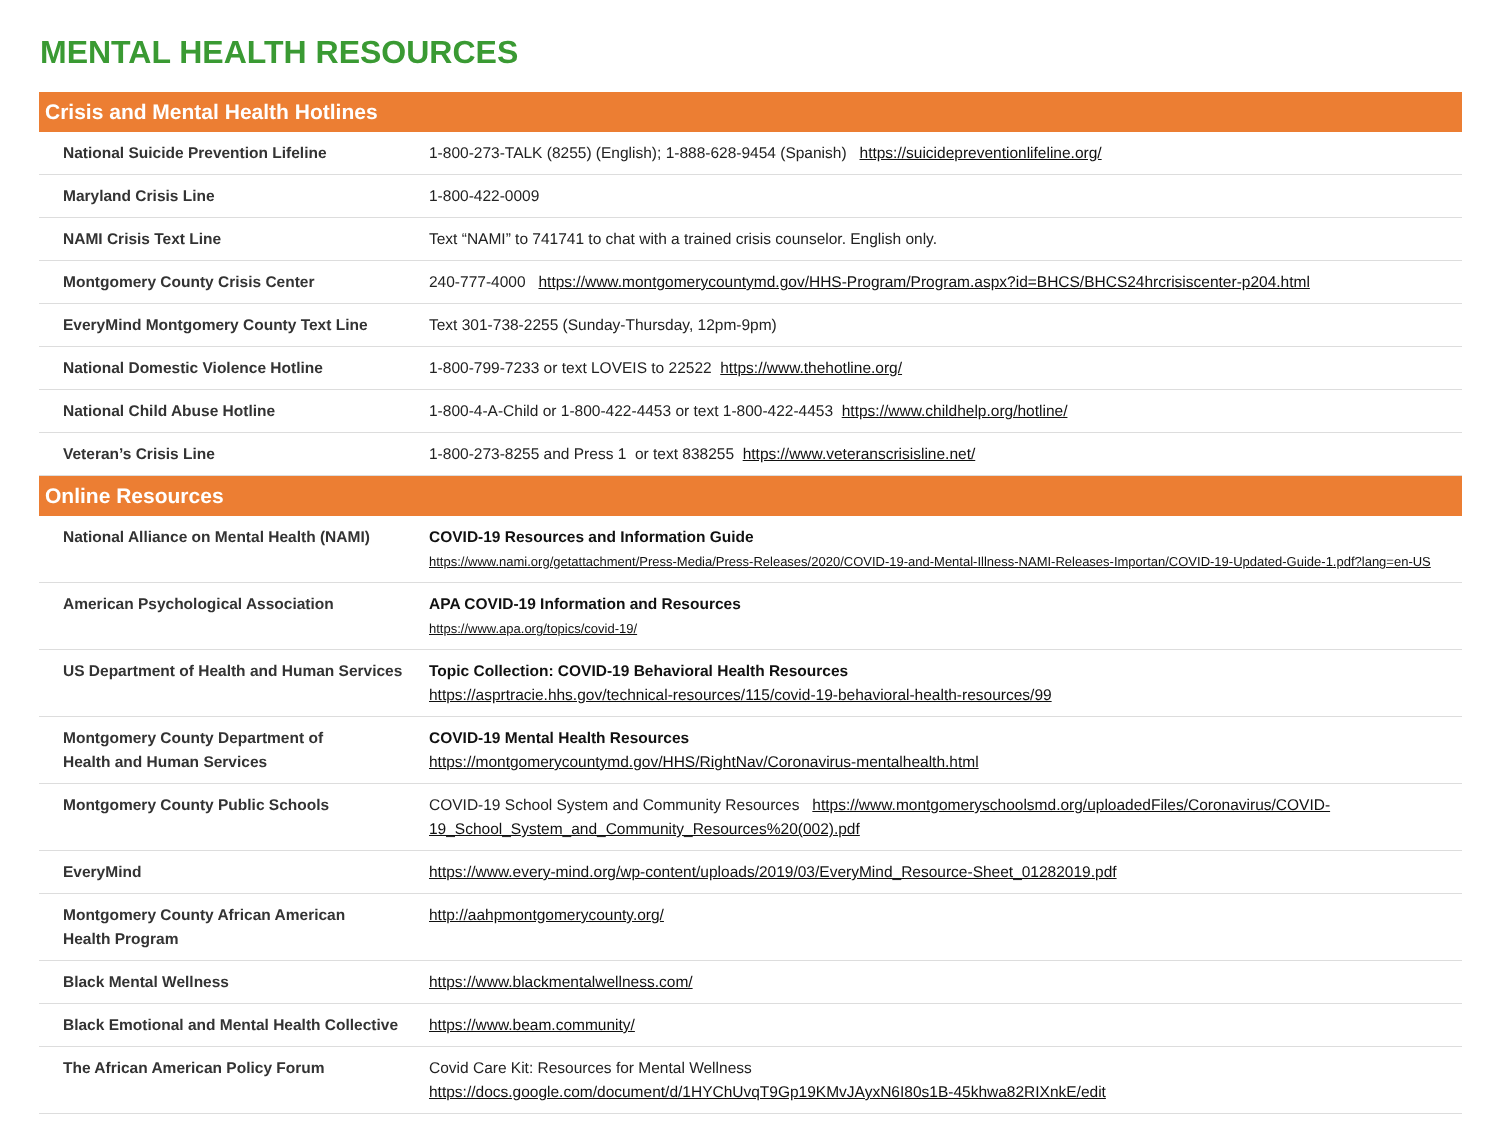MENTAL HEALTH RESOURCES
| Crisis and Mental Health Hotlines | |
| --- | --- |
| National Suicide Prevention Lifeline | 1-800-273-TALK (8255) (English); 1-888-628-9454 (Spanish) https://suicidepreventionlifeline.org/ |
| Maryland Crisis Line | 1-800-422-0009 |
| NAMI Crisis Text Line | Text “NAMI” to 741741 to chat with a trained crisis counselor. English only. |
| Montgomery County Crisis Center | 240-777-4000 https://www.montgomerycountymd.gov/HHS-Program/Program.aspx?id=BHCS/BHCS24hrcrisiscenter-p204.html |
| EveryMind Montgomery County Text Line | Text 301-738-2255 (Sunday-Thursday, 12pm-9pm) |
| National Domestic Violence Hotline | 1-800-799-7233 or text LOVEIS to 22522 https://www.thehotline.org/ |
| National Child Abuse Hotline | 1-800-4-A-Child or 1-800-422-4453 or text 1-800-422-4453 https://www.childhelp.org/hotline/ |
| Veteran’s Crisis Line | 1-800-273-8255 and Press 1 or text 838255 https://www.veteranscrisisline.net/ |
| Online Resources | |
| National Alliance on Mental Health (NAMI) | COVID-19 Resources and Information Guide https://www.nami.org/getattachment/Press-Media/Press-Releases/2020/COVID-19-and-Mental-Illness-NAMI-Releases-Importan/COVID-19-Updated-Guide-1.pdf?lang=en-US |
| American Psychological Association | APA COVID-19 Information and Resources https://www.apa.org/topics/covid-19/ |
| US Department of Health and Human Services | Topic Collection: COVID-19 Behavioral Health Resources https://asprtracie.hhs.gov/technical-resources/115/covid-19-behavioral-health-resources/99 |
| Montgomery County Department of Health and Human Services | COVID-19 Mental Health Resources https://montgomerycountymd.gov/HHS/RightNav/Coronavirus-mentalhealth.html |
| Montgomery County Public Schools | COVID-19 School System and Community Resources https://www.montgomeryschoolsmd.org/uploadedFiles/Coronavirus/COVID-19_School_System_and_Community_Resources%20(002).pdf |
| EveryMind | https://www.every-mind.org/wp-content/uploads/2019/03/EveryMind_Resource-Sheet_01282019.pdf |
| Montgomery County African American Health Program | http://aahpmontgomerycounty.org/ |
| Black Mental Wellness | https://www.blackmentalwellness.com/ |
| Black Emotional and Mental Health Collective | https://www.beam.community/ |
| The African American Policy Forum | Covid Care Kit: Resources for Mental Wellness https://docs.google.com/document/d/1HYChUvqT9Gp19KMvJAyxN6I80s1B-45khwa82RIXnkE/edit |